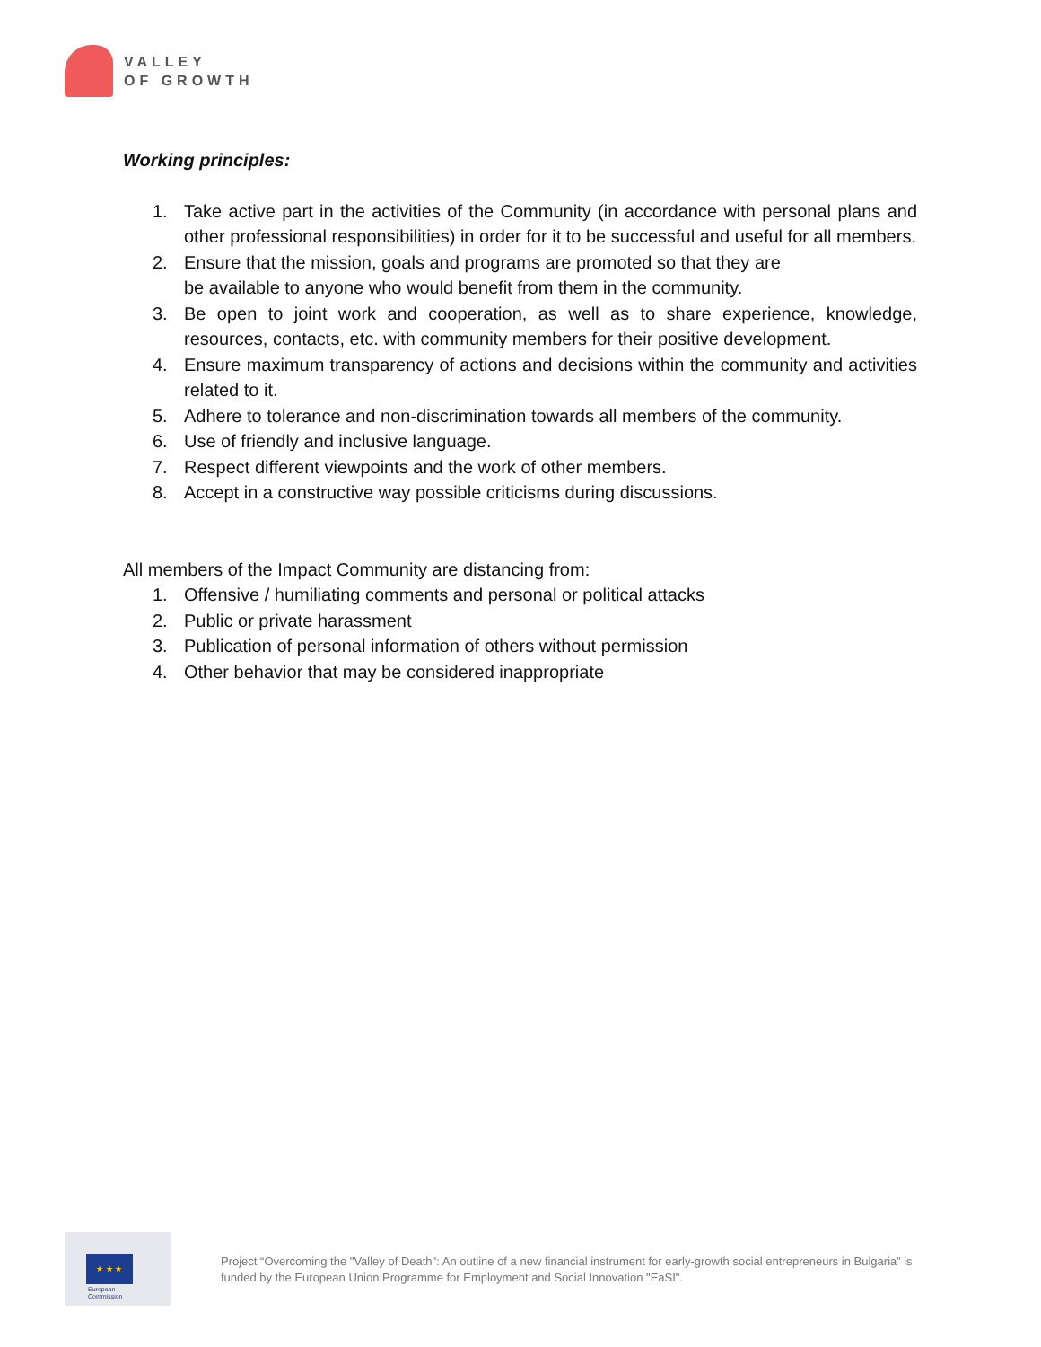VALLEY
OF GROWTH
Working principles:
1. Take active part in the activities of the Community (in accordance with personal plans and other professional responsibilities) in order for it to be successful and useful for all members.
2. Ensure that the mission, goals and programs are promoted so that they are
be available to anyone who would benefit from them in the community.
3. Be open to joint work and cooperation, as well as to share experience, knowledge, resources, contacts, etc. with community members for their positive development.
4. Ensure maximum transparency of actions and decisions within the community and activities related to it.
5. Adhere to tolerance and non-discrimination towards all members of the community.
6. Use of friendly and inclusive language.
7. Respect different viewpoints and the work of other members.
8. Accept in a constructive way possible criticisms during discussions.
All members of the Impact Community are distancing from:
1. Offensive / humiliating comments and personal or political attacks
2. Public or private harassment
3. Publication of personal information of others without permission
4. Other behavior that may be considered inappropriate
★ ★ ★
European
Commission
Project “Overcoming the "Valley of Death": An outline of a new financial instrument for early-growth social entrepreneurs in Bulgaria” is funded by the European Union Programme for Employment and Social Innovation "EaSI".